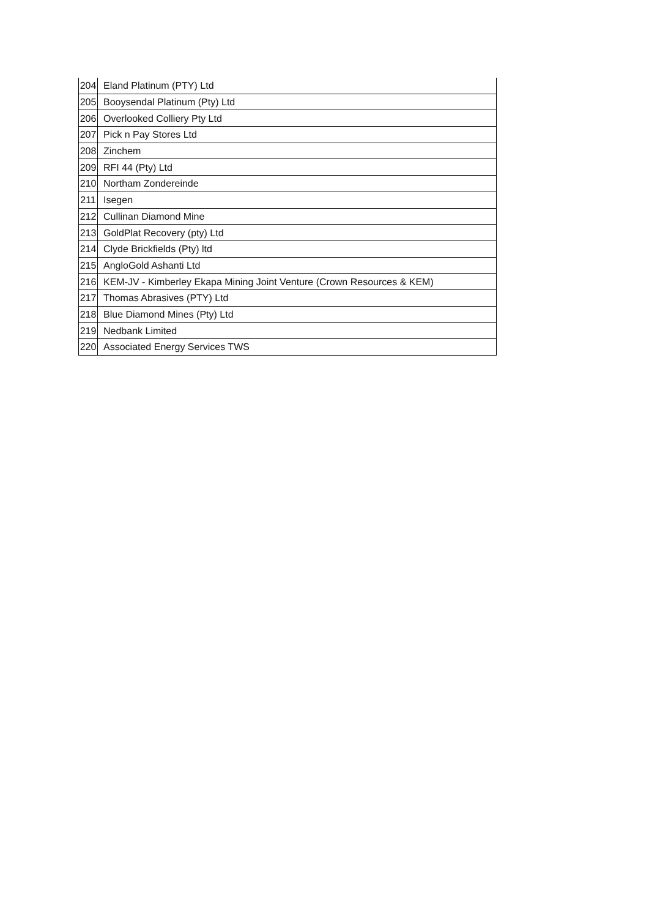| 204 | Eland Platinum (PTY) Ltd |
| 205 | Booysendal Platinum (Pty) Ltd |
| 206 | Overlooked Colliery Pty Ltd |
| 207 | Pick n Pay Stores Ltd |
| 208 | Zinchem |
| 209 | RFI 44 (Pty) Ltd |
| 210 | Northam Zondereinde |
| 211 | Isegen |
| 212 | Cullinan Diamond Mine |
| 213 | GoldPlat Recovery (pty) Ltd |
| 214 | Clyde Brickfields (Pty) ltd |
| 215 | AngloGold Ashanti Ltd |
| 216 | KEM-JV - Kimberley Ekapa Mining Joint Venture (Crown Resources & KEM) |
| 217 | Thomas Abrasives (PTY) Ltd |
| 218 | Blue Diamond Mines (Pty) Ltd |
| 219 | Nedbank Limited |
| 220 | Associated Energy Services TWS |